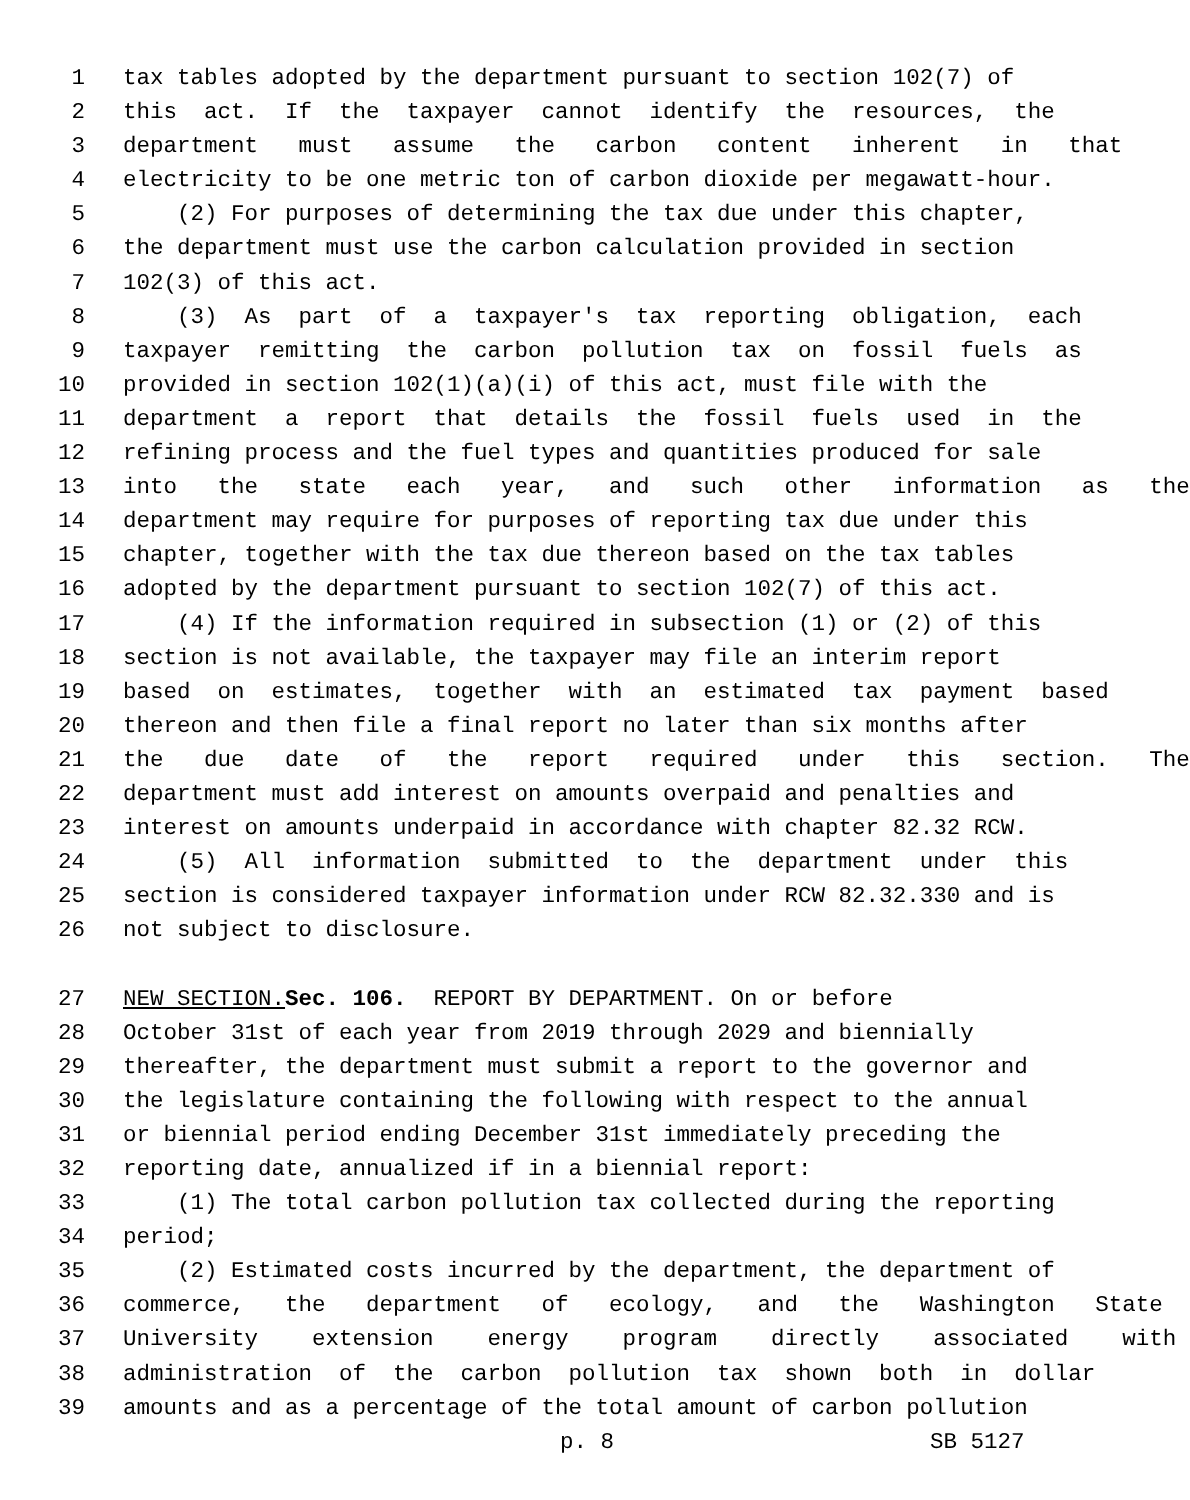1 tax tables adopted by the department pursuant to section 102(7) of
2 this act. If the taxpayer cannot identify the resources, the
3 department must assume the carbon content inherent in that
4 electricity to be one metric ton of carbon dioxide per megawatt-hour.
5 (2) For purposes of determining the tax due under this chapter,
6 the department must use the carbon calculation provided in section
7 102(3) of this act.
8 (3) As part of a taxpayer's tax reporting obligation, each
9 taxpayer remitting the carbon pollution tax on fossil fuels as
10 provided in section 102(1)(a)(i) of this act, must file with the
11 department a report that details the fossil fuels used in the
12 refining process and the fuel types and quantities produced for sale
13 into the state each year, and such other information as the
14 department may require for purposes of reporting tax due under this
15 chapter, together with the tax due thereon based on the tax tables
16 adopted by the department pursuant to section 102(7) of this act.
17 (4) If the information required in subsection (1) or (2) of this
18 section is not available, the taxpayer may file an interim report
19 based on estimates, together with an estimated tax payment based
20 thereon and then file a final report no later than six months after
21 the due date of the report required under this section. The
22 department must add interest on amounts overpaid and penalties and
23 interest on amounts underpaid in accordance with chapter 82.32 RCW.
24 (5) All information submitted to the department under this
25 section is considered taxpayer information under RCW 82.32.330 and is
26 not subject to disclosure.
27 NEW SECTION. Sec. 106. REPORT BY DEPARTMENT. On or before
28 October 31st of each year from 2019 through 2029 and biennially
29 thereafter, the department must submit a report to the governor and
30 the legislature containing the following with respect to the annual
31 or biennial period ending December 31st immediately preceding the
32 reporting date, annualized if in a biennial report:
33 (1) The total carbon pollution tax collected during the reporting
34 period;
35 (2) Estimated costs incurred by the department, the department of
36 commerce, the department of ecology, and the Washington State
37 University extension energy program directly associated with
38 administration of the carbon pollution tax shown both in dollar
39 amounts and as a percentage of the total amount of carbon pollution
p. 8 SB 5127